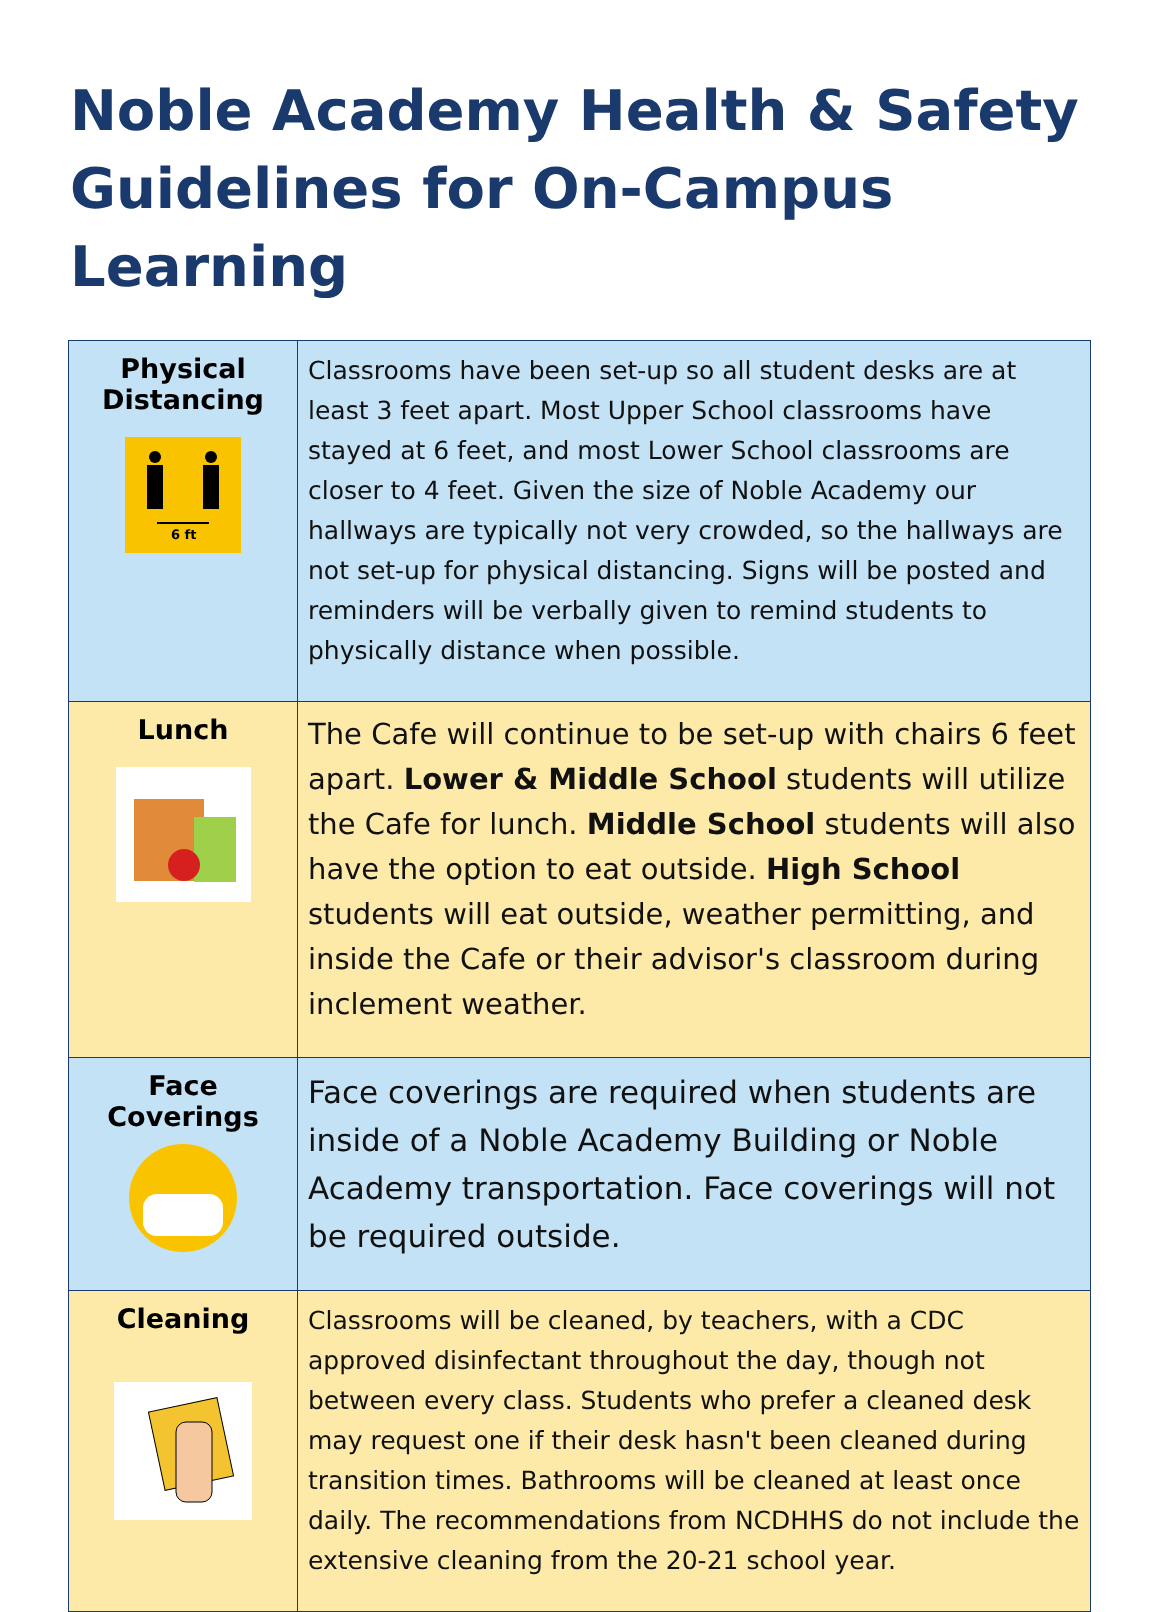Noble Academy Health & Safety Guidelines for On-Campus Learning
| Physical Distancing 6 ft | Classrooms have been set-up so all student desks are at least 3 feet apart. Most Upper School classrooms have stayed at 6 feet, and most Lower School classrooms are closer to 4 feet. Given the size of Noble Academy our hallways are typically not very crowded, so the hallways are not set-up for physical distancing. Signs will be posted and reminders will be verbally given to remind students to physically distance when possible. |
| Lunch | The Cafe will continue to be set-up with chairs 6 feet apart. Lower & Middle School students will utilize the Cafe for lunch. Middle School students will also have the option to eat outside. High School students will eat outside, weather permitting, and inside the Cafe or their advisor's classroom during inclement weather. |
| Face Coverings | Face coverings are required when students are inside of a Noble Academy Building or Noble Academy transportation. Face coverings will not be required outside. |
| Cleaning | Classrooms will be cleaned, by teachers, with a CDC approved disinfectant throughout the day, though not between every class. Students who prefer a cleaned desk may request one if their desk hasn't been cleaned during transition times. Bathrooms will be cleaned at least once daily. The recommendations from NCDHHS do not include the extensive cleaning from the 20-21 school year. |